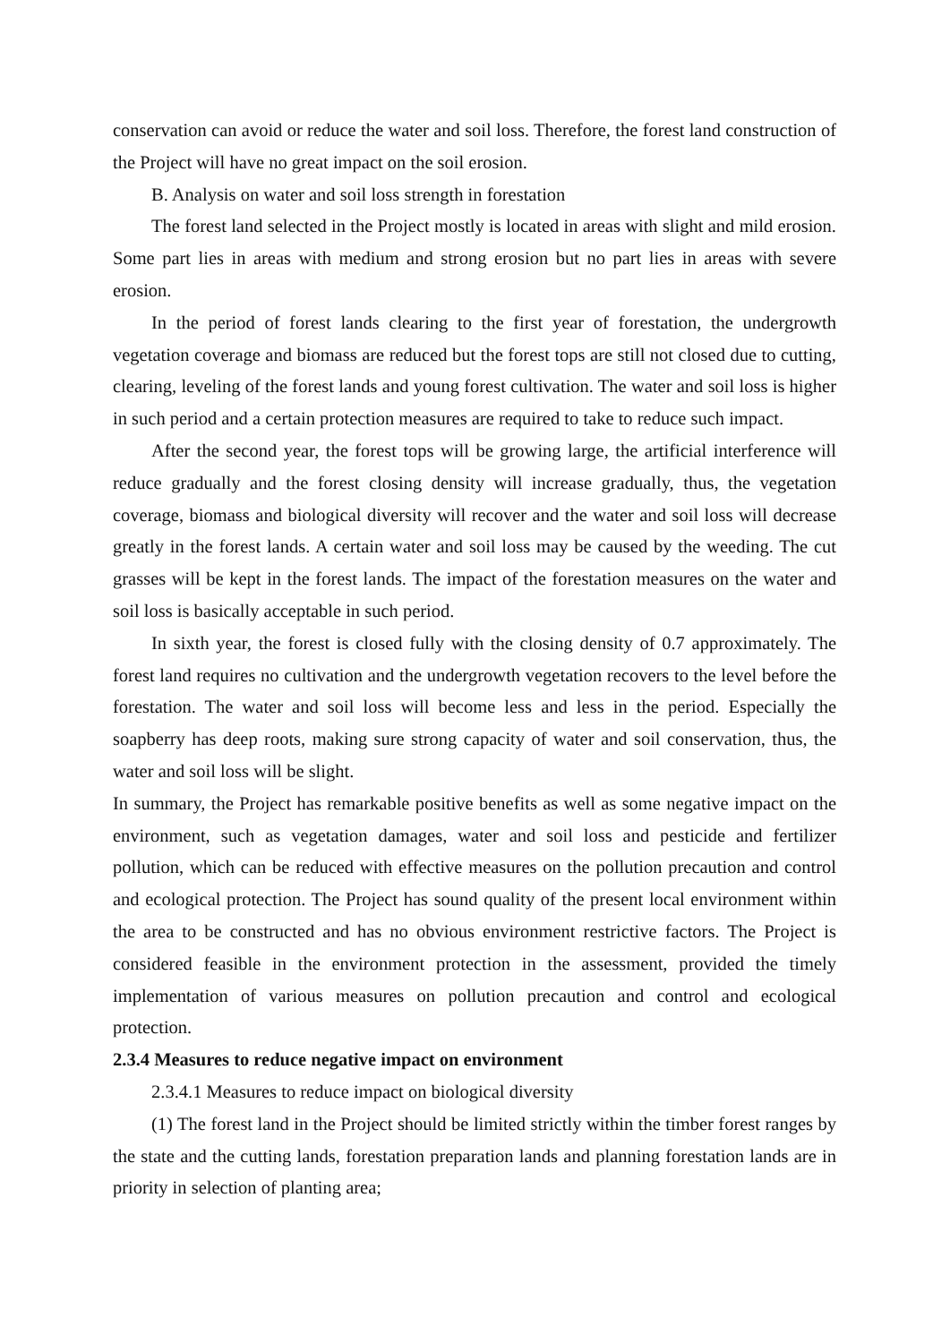conservation can avoid or reduce the water and soil loss. Therefore, the forest land construction of the Project will have no great impact on the soil erosion.
B. Analysis on water and soil loss strength in forestation
The forest land selected in the Project mostly is located in areas with slight and mild erosion. Some part lies in areas with medium and strong erosion but no part lies in areas with severe erosion.
In the period of forest lands clearing to the first year of forestation, the undergrowth vegetation coverage and biomass are reduced but the forest tops are still not closed due to cutting, clearing, leveling of the forest lands and young forest cultivation. The water and soil loss is higher in such period and a certain protection measures are required to take to reduce such impact.
After the second year, the forest tops will be growing large, the artificial interference will reduce gradually and the forest closing density will increase gradually, thus, the vegetation coverage, biomass and biological diversity will recover and the water and soil loss will decrease greatly in the forest lands. A certain water and soil loss may be caused by the weeding. The cut grasses will be kept in the forest lands. The impact of the forestation measures on the water and soil loss is basically acceptable in such period.
In sixth year, the forest is closed fully with the closing density of 0.7 approximately. The forest land requires no cultivation and the undergrowth vegetation recovers to the level before the forestation. The water and soil loss will become less and less in the period. Especially the soapberry has deep roots, making sure strong capacity of water and soil conservation, thus, the water and soil loss will be slight.
In summary, the Project has remarkable positive benefits as well as some negative impact on the environment, such as vegetation damages, water and soil loss and pesticide and fertilizer pollution, which can be reduced with effective measures on the pollution precaution and control and ecological protection. The Project has sound quality of the present local environment within the area to be constructed and has no obvious environment restrictive factors. The Project is considered feasible in the environment protection in the assessment, provided the timely implementation of various measures on pollution precaution and control and ecological protection.
2.3.4 Measures to reduce negative impact on environment
2.3.4.1 Measures to reduce impact on biological diversity
(1) The forest land in the Project should be limited strictly within the timber forest ranges by the state and the cutting lands, forestation preparation lands and planning forestation lands are in priority in selection of planting area;